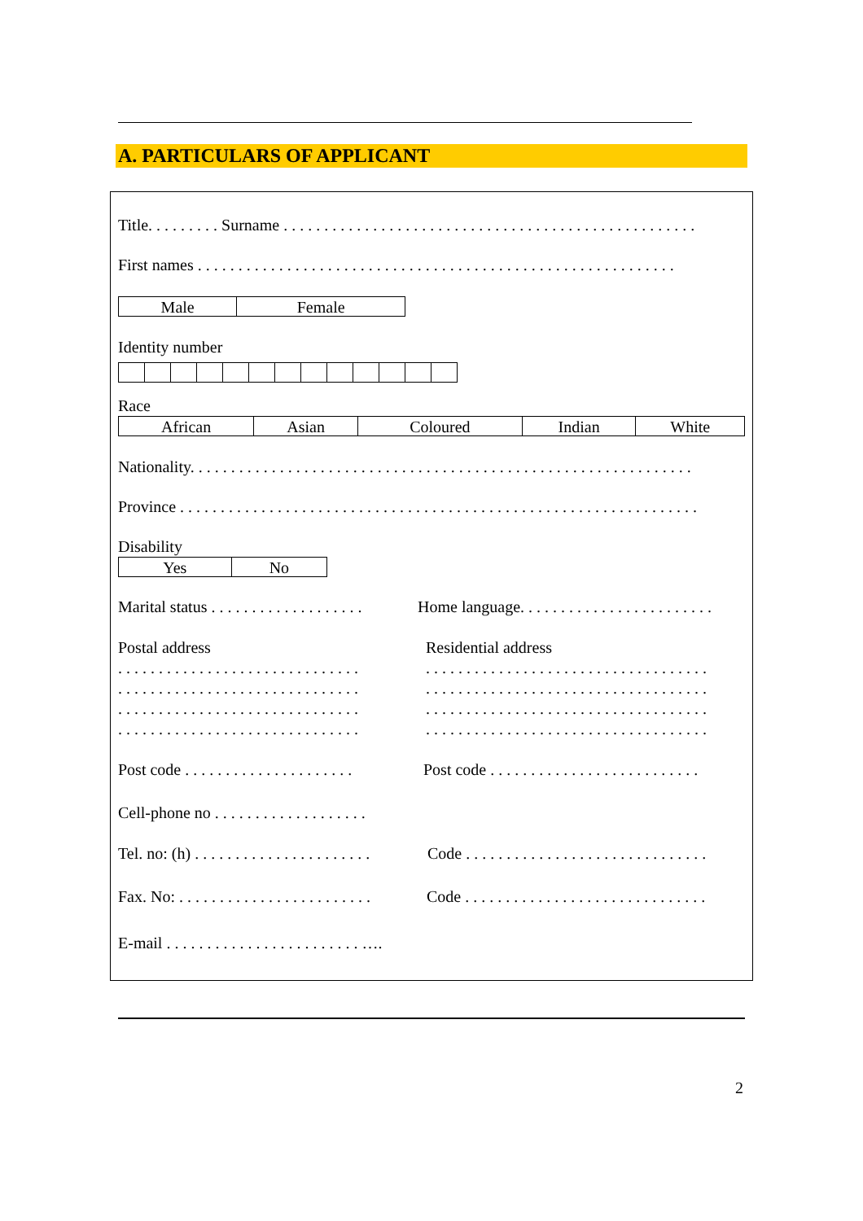A. PARTICULARS OF APPLICANT
Title. . . . . . . . . Surname . . . . . . . . . . . . . . . . . . . . . . . . . . . . . . . . . . . . . . . . . . . . . . . . . . .
First names . . . . . . . . . . . . . . . . . . . . . . . . . . . . . . . . . . . . . . . . . . . . . . . . . . . . . . . . . . .
| Male | Female |
Identity number
Race
| African | Asian | Coloured | Indian | White |
Nationality. . . . . . . . . . . . . . . . . . . . . . . . . . . . . . . . . . . . . . . . . . . . . . . . . . . . . . . . . . . . . .
Province . . . . . . . . . . . . . . . . . . . . . . . . . . . . . . . . . . . . . . . . . . . . . . . . . . . . . . . . . . . . . . . .
Disability
| Yes | No |
Marital status . . . . . . . . . . . . . . . . . . .
Home language. . . . . . . . . . . . . . . . . . . . . . . .
Postal address Residential address
. . . . . . . . . . . . . . . . . . . . . . . . . . . . . .
. . . . . . . . . . . . . . . . . . . . . . . . . . . . . . . . . . .
. . . . . . . . . . . . . . . . . . . . . . . . . . . . . .
. . . . . . . . . . . . . . . . . . . . . . . . . . . . . . . . . . .
. . . . . . . . . . . . . . . . . . . . . . . . . . . . . .
. . . . . . . . . . . . . . . . . . . . . . . . . . . . . . . . . . .
. . . . . . . . . . . . . . . . . . . . . . . . . . . . . .
. . . . . . . . . . . . . . . . . . . . . . . . . . . . . . . . . . .
Post code . . . . . . . . . . . . . . . . . . . . .
Post code . . . . . . . . . . . . . . . . . . . . . . . . . .
Cell-phone no . . . . . . . . . . . . . . . . . . .
Tel. no: (h) . . . . . . . . . . . . . . . . . . . . . .
Code . . . . . . . . . . . . . . . . . . . . . . . . . . . . . .
Fax. No: . . . . . . . . . . . . . . . . . . . . . . . .
Code . . . . . . . . . . . . . . . . . . . . . . . . . . . . . .
E-mail . . . . . . . . . . . . . . . . . . . . . . . . ….
2